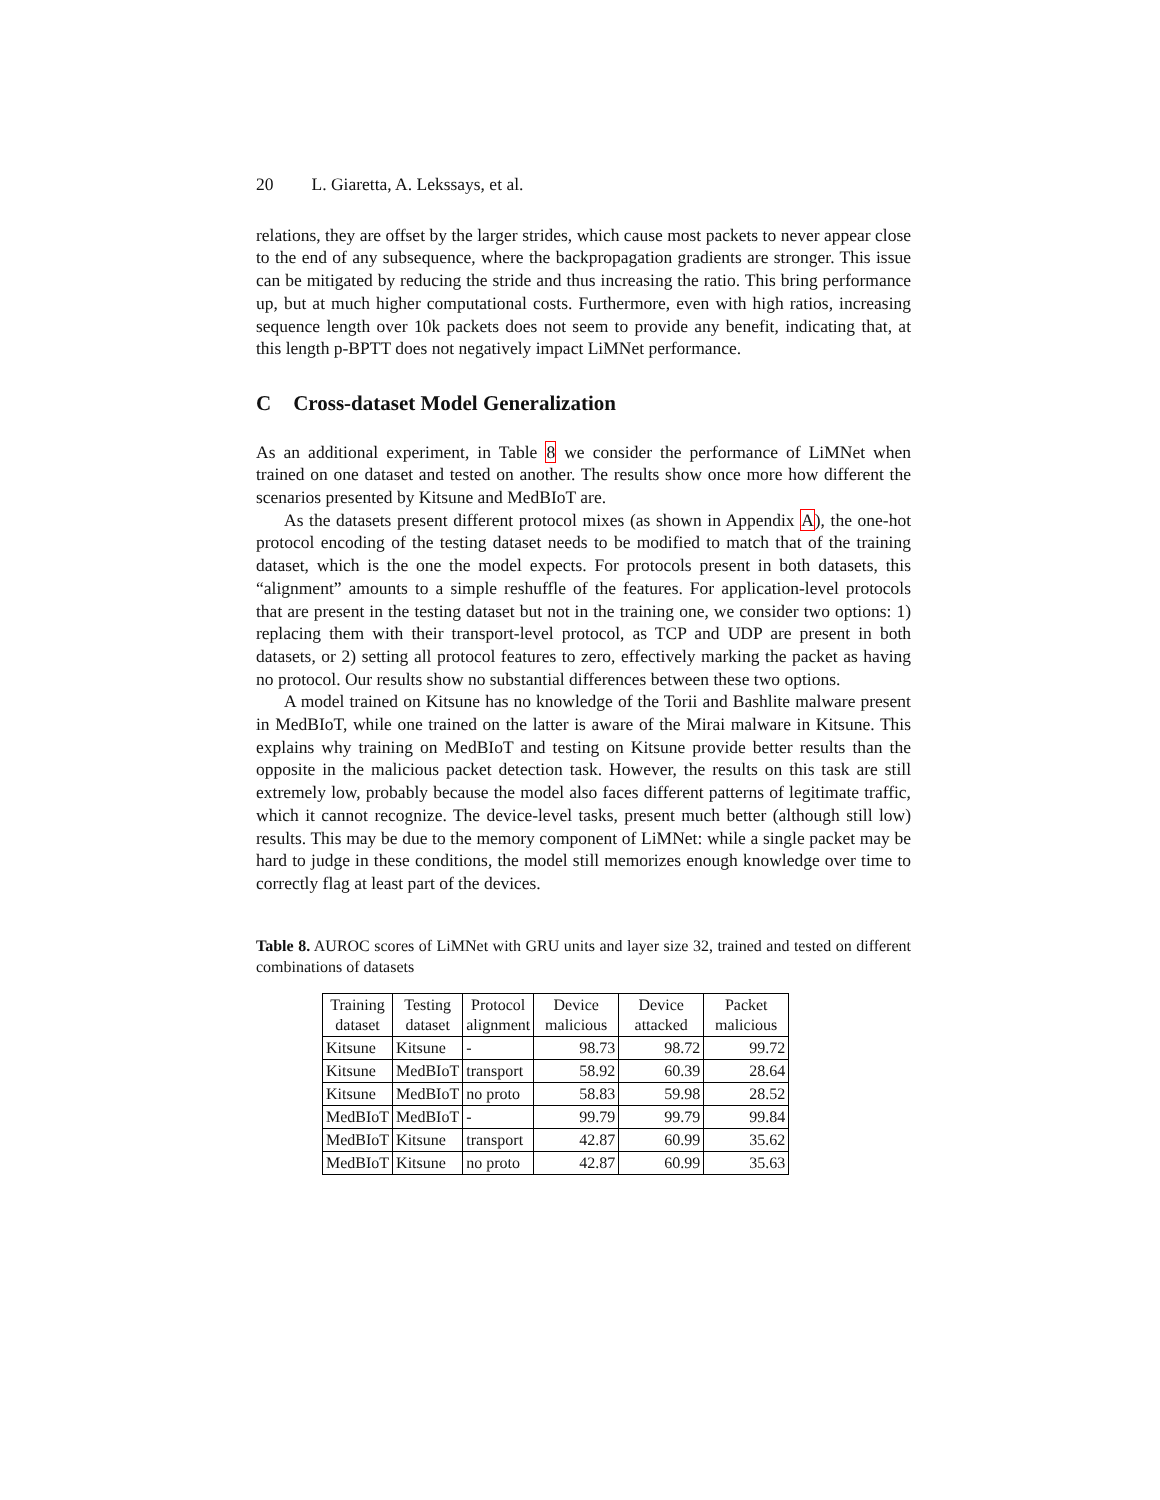20 L. Giaretta, A. Lekssays, et al.
relations, they are offset by the larger strides, which cause most packets to never appear close to the end of any subsequence, where the backpropagation gradients are stronger. This issue can be mitigated by reducing the stride and thus increasing the ratio. This bring performance up, but at much higher computational costs. Furthermore, even with high ratios, increasing sequence length over 10k packets does not seem to provide any benefit, indicating that, at this length p-BPTT does not negatively impact LiMNet performance.
C Cross-dataset Model Generalization
As an additional experiment, in Table 8 we consider the performance of LiMNet when trained on one dataset and tested on another. The results show once more how different the scenarios presented by Kitsune and MedBIoT are.
As the datasets present different protocol mixes (as shown in Appendix A), the one-hot protocol encoding of the testing dataset needs to be modified to match that of the training dataset, which is the one the model expects. For protocols present in both datasets, this “alignment” amounts to a simple reshuffle of the features. For application-level protocols that are present in the testing dataset but not in the training one, we consider two options: 1) replacing them with their transport-level protocol, as TCP and UDP are present in both datasets, or 2) setting all protocol features to zero, effectively marking the packet as having no protocol. Our results show no substantial differences between these two options.
A model trained on Kitsune has no knowledge of the Torii and Bashlite malware present in MedBIoT, while one trained on the latter is aware of the Mirai malware in Kitsune. This explains why training on MedBIoT and testing on Kitsune provide better results than the opposite in the malicious packet detection task. However, the results on this task are still extremely low, probably because the model also faces different patterns of legitimate traffic, which it cannot recognize. The device-level tasks, present much better (although still low) results. This may be due to the memory component of LiMNet: while a single packet may be hard to judge in these conditions, the model still memorizes enough knowledge over time to correctly flag at least part of the devices.
Table 8. AUROC scores of LiMNet with GRU units and layer size 32, trained and tested on different combinations of datasets
| Training dataset | Testing dataset | Protocol alignment | Device malicious | Device attacked | Packet malicious |
| --- | --- | --- | --- | --- | --- |
| Kitsune | Kitsune | - | 98.73 | 98.72 | 99.72 |
| Kitsune | MedBIoT | transport | 58.92 | 60.39 | 28.64 |
| Kitsune | MedBIoT | no proto | 58.83 | 59.98 | 28.52 |
| MedBIoT | MedBIoT | - | 99.79 | 99.79 | 99.84 |
| MedBIoT | Kitsune | transport | 42.87 | 60.99 | 35.62 |
| MedBIoT | Kitsune | no proto | 42.87 | 60.99 | 35.63 |